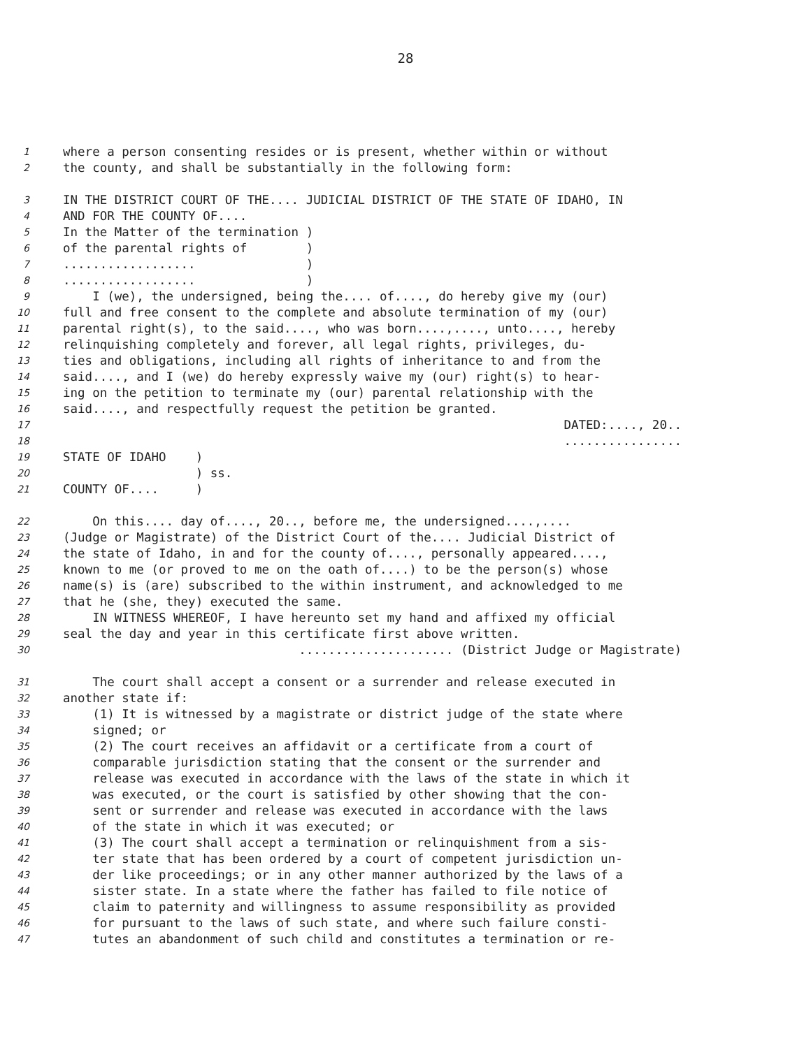28
1 where a person consenting resides or is present, whether within or without
2 the county, and shall be substantially in the following form:
3 IN THE DISTRICT COURT OF THE.... JUDICIAL DISTRICT OF THE STATE OF IDAHO, IN
4 AND FOR THE COUNTY OF....
5 In the Matter of the termination )
6 of the parental rights of )
7.................. )
8.................. )
9 I (we), the undersigned, being the.... of...., do hereby give my (our)
10 full and free consent to the complete and absolute termination of my (our)
11 parental right(s), to the said...., who was born....,...., unto...., hereby
12 relinquishing completely and forever, all legal rights, privileges, du-
13 ties and obligations, including all rights of inheritance to and from the
14 said...., and I (we) do hereby expressly waive my (our) right(s) to hear-
15 ing on the petition to terminate my (our) parental relationship with the
16 said...., and respectfully request the petition be granted.
17 DATED:...., 20..
18................
19 STATE OF IDAHO )
20 ) ss.
21 COUNTY OF.... )
22 On this.... day of...., 20.., before me, the undersigned....,....
23 (Judge or Magistrate) of the District Court of the.... Judicial District of
24 the state of Idaho, in and for the county of...., personally appeared....,
25 known to me (or proved to me on the oath of....) to be the person(s) whose
26 name(s) is (are) subscribed to the within instrument, and acknowledged to me
27 that he (she, they) executed the same.
28 IN WITNESS WHEREOF, I have hereunto set my hand and affixed my official
29 seal the day and year in this certificate first above written.
30..................... (District Judge or Magistrate)
31 The court shall accept a consent or a surrender and release executed in
32 another state if:
33 (1) It is witnessed by a magistrate or district judge of the state where
34 signed; or
35 (2) The court receives an affidavit or a certificate from a court of
36 comparable jurisdiction stating that the consent or the surrender and
37 release was executed in accordance with the laws of the state in which it
38 was executed, or the court is satisfied by other showing that the con-
39 sent or surrender and release was executed in accordance with the laws
40 of the state in which it was executed; or
41 (3) The court shall accept a termination or relinquishment from a sis-
42 ter state that has been ordered by a court of competent jurisdiction un-
43 der like proceedings; or in any other manner authorized by the laws of a
44 sister state. In a state where the father has failed to file notice of
45 claim to paternity and willingness to assume responsibility as provided
46 for pursuant to the laws of such state, and where such failure consti-
47 tutes an abandonment of such child and constitutes a termination or re-